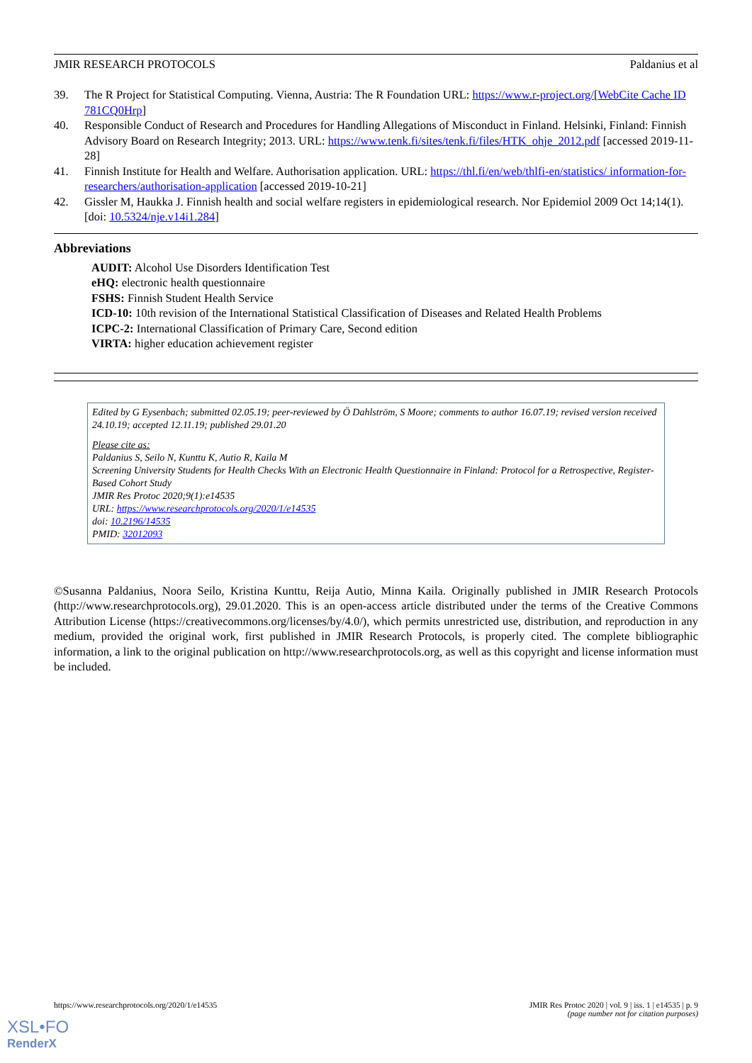JMIR RESEARCH PROTOCOLS Paldanius et al
39. The R Project for Statistical Computing. Vienna, Austria: The R Foundation URL: https://www.r-project.org/[WebCite Cache ID 781CQ0Hrp]
40. Responsible Conduct of Research and Procedures for Handling Allegations of Misconduct in Finland. Helsinki, Finland: Finnish Advisory Board on Research Integrity; 2013. URL: https://www.tenk.fi/sites/tenk.fi/files/HTK_ohje_2012.pdf [accessed 2019-11-28]
41. Finnish Institute for Health and Welfare. Authorisation application. URL: https://thl.fi/en/web/thlfi-en/statistics/ information-for-researchers/authorisation-application [accessed 2019-10-21]
42. Gissler M, Haukka J. Finnish health and social welfare registers in epidemiological research. Nor Epidemiol 2009 Oct 14;14(1). [doi: 10.5324/nje.v14i1.284]
Abbreviations
AUDIT: Alcohol Use Disorders Identification Test
eHQ: electronic health questionnaire
FSHS: Finnish Student Health Service
ICD-10: 10th revision of the International Statistical Classification of Diseases and Related Health Problems
ICPC-2: International Classification of Primary Care, Second edition
VIRTA: higher education achievement register
Edited by G Eysenbach; submitted 02.05.19; peer-reviewed by Ö Dahlström, S Moore; comments to author 16.07.19; revised version received 24.10.19; accepted 12.11.19; published 29.01.20
Please cite as:
Paldanius S, Seilo N, Kunttu K, Autio R, Kaila M
Screening University Students for Health Checks With an Electronic Health Questionnaire in Finland: Protocol for a Retrospective, Register-Based Cohort Study
JMIR Res Protoc 2020;9(1):e14535
URL: https://www.researchprotocols.org/2020/1/e14535
doi: 10.2196/14535
PMID: 32012093
©Susanna Paldanius, Noora Seilo, Kristina Kunttu, Reija Autio, Minna Kaila. Originally published in JMIR Research Protocols (http://www.researchprotocols.org), 29.01.2020. This is an open-access article distributed under the terms of the Creative Commons Attribution License (https://creativecommons.org/licenses/by/4.0/), which permits unrestricted use, distribution, and reproduction in any medium, provided the original work, first published in JMIR Research Protocols, is properly cited. The complete bibliographic information, a link to the original publication on http://www.researchprotocols.org, as well as this copyright and license information must be included.
https://www.researchprotocols.org/2020/1/e14535 JMIR Res Protoc 2020 | vol. 9 | iss. 1 | e14535 | p. 9
(page number not for citation purposes)
XSL•FO
RenderX